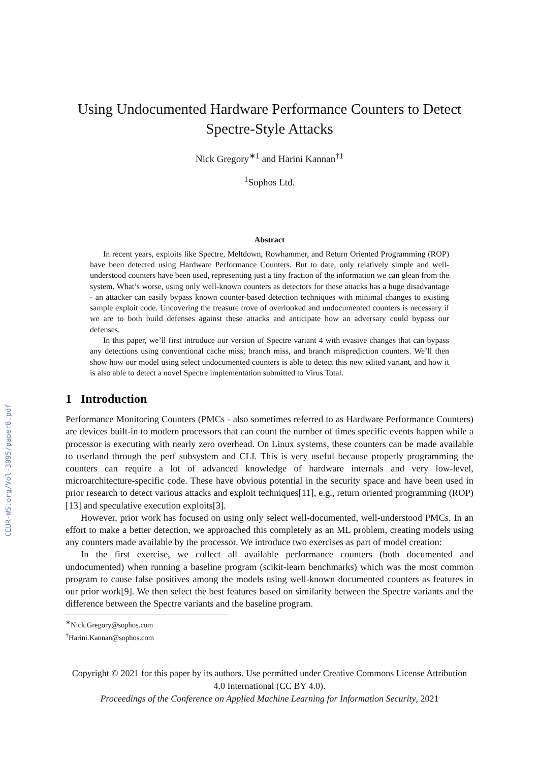CEUR-WS.org/Vol-3095/paper8.pdf
Using Undocumented Hardware Performance Counters to Detect Spectre-Style Attacks
Nick Gregory<sup>∗1</sup> and Harini Kannan<sup>†1</sup>
<sup>1</sup> Sophos Ltd.
Abstract
In recent years, exploits like Spectre, Meltdown, Rowhammer, and Return Oriented Programming (ROP) have been detected using Hardware Performance Counters. But to date, only relatively simple and well-understood counters have been used, representing just a tiny fraction of the information we can glean from the system. What’s worse, using only well-known counters as detectors for these attacks has a huge disadvantage - an attacker can easily bypass known counter-based detection techniques with minimal changes to existing sample exploit code. Uncovering the treasure trove of overlooked and undocumented counters is necessary if we are to both build defenses against these attacks and anticipate how an adversary could bypass our defenses.
In this paper, we’ll first introduce our version of Spectre variant 4 with evasive changes that can bypass any detections using conventional cache miss, branch miss, and branch misprediction counters. We’ll then show how our model using select undocumented counters is able to detect this new edited variant, and how it is also able to detect a novel Spectre implementation submitted to Virus Total.
1 Introduction
Performance Monitoring Counters (PMCs - also sometimes referred to as Hardware Performance Counters) are devices built-in to modern processors that can count the number of times specific events happen while a processor is executing with nearly zero overhead. On Linux systems, these counters can be made available to userland through the perf subsystem and CLI. This is very useful because properly programming the counters can require a lot of advanced knowledge of hardware internals and very low-level, microarchitecture-specific code. These have obvious potential in the security space and have been used in prior research to detect various attacks and exploit techniques[11], e.g., return oriented programming (ROP)[13] and speculative execution exploits[3].
However, prior work has focused on using only select well-documented, well-understood PMCs. In an effort to make a better detection, we approached this completely as an ML problem, creating models using any counters made available by the processor. We introduce two exercises as part of model creation:
In the first exercise, we collect all available performance counters (both documented and undocumented) when running a baseline program (scikit-learn benchmarks) which was the most common program to cause false positives among the models using well-known documented counters as features in our prior work[9]. We then select the best features based on similarity between the Spectre variants and the difference between the Spectre variants and the baseline program.
<sup>∗</sup>Nick.Gregory@sophos.com
<sup>†</sup> Harini.Kannan@sophos.com
Copyright © 2021 for this paper by its authors. Use permitted under Creative Commons License Attribution 4.0 International (CC BY 4.0).
Proceedings of the Conference on Applied Machine Learning for Information Security, 2021